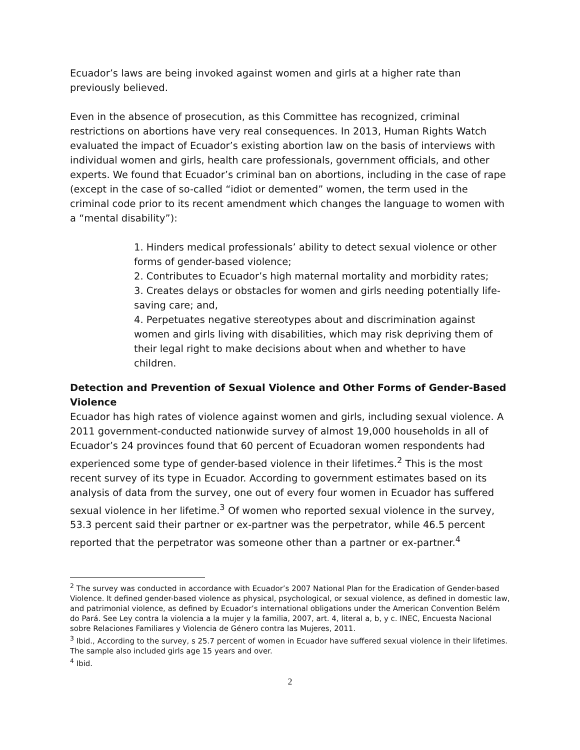Ecuador’s laws are being invoked against women and girls at a higher rate than previously believed.
Even in the absence of prosecution, as this Committee has recognized, criminal restrictions on abortions have very real consequences. In 2013, Human Rights Watch evaluated the impact of Ecuador’s existing abortion law on the basis of interviews with individual women and girls, health care professionals, government officials, and other experts. We found that Ecuador’s criminal ban on abortions, including in the case of rape (except in the case of so-called “idiot or demented” women, the term used in the criminal code prior to its recent amendment which changes the language to women with a “mental disability”):
1. Hinders medical professionals’ ability to detect sexual violence or other forms of gender-based violence;
2. Contributes to Ecuador’s high maternal mortality and morbidity rates;
3. Creates delays or obstacles for women and girls needing potentially life-saving care; and,
4. Perpetuates negative stereotypes about and discrimination against women and girls living with disabilities, which may risk depriving them of their legal right to make decisions about when and whether to have children.
Detection and Prevention of Sexual Violence and Other Forms of Gender-Based Violence
Ecuador has high rates of violence against women and girls, including sexual violence. A 2011 government-conducted nationwide survey of almost 19,000 households in all of Ecuador’s 24 provinces found that 60 percent of Ecuadoran women respondents had experienced some type of gender-based violence in their lifetimes.<sup>2</sup> This is the most recent survey of its type in Ecuador. According to government estimates based on its analysis of data from the survey, one out of every four women in Ecuador has suffered sexual violence in her lifetime.<sup>3</sup> Of women who reported sexual violence in the survey, 53.3 percent said their partner or ex-partner was the perpetrator, while 46.5 percent reported that the perpetrator was someone other than a partner or ex-partner.<sup>4</sup>
<sup>2</sup> The survey was conducted in accordance with Ecuador’s 2007 National Plan for the Eradication of Gender-based Violence. It defined gender-based violence as physical, psychological, or sexual violence, as defined in domestic law, and patrimonial violence, as defined by Ecuador’s international obligations under the American Convention Belém do Pará. See Ley contra la violencia a la mujer y la familia, 2007, art. 4, literal a, b, y c. INEC, Encuesta Nacional sobre Relaciones Familiares y Violencia de Género contra las Mujeres, 2011.
<sup>3</sup> Ibid., According to the survey, s 25.7 percent of women in Ecuador have suffered sexual violence in their lifetimes. The sample also included girls age 15 years and over.
<sup>4</sup> Ibid.
2